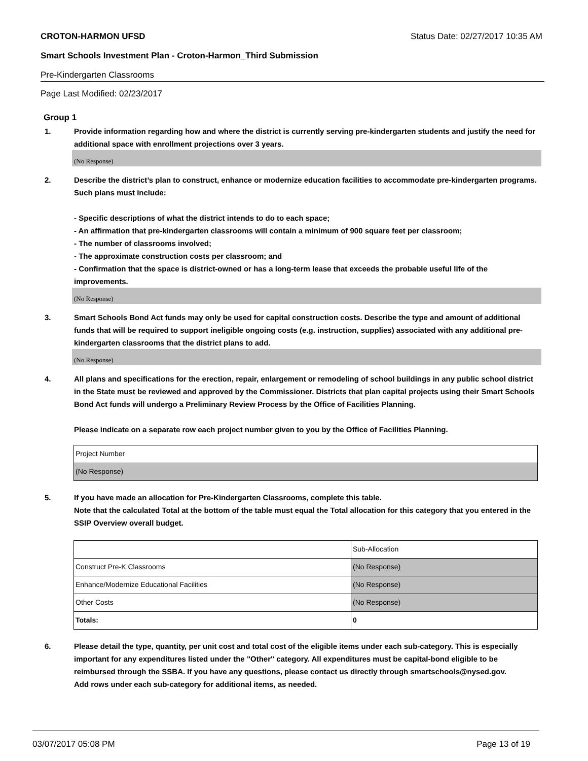CROTON-HARMON UFSD Status Date: 02/27/2017 10:35 AM
Smart Schools Investment Plan - Croton-Harmon_Third Submission
Pre-Kindergarten Classrooms
Page Last Modified: 02/23/2017
Group 1
1. Provide information regarding how and where the district is currently serving pre-kindergarten students and justify the need for additional space with enrollment projections over 3 years.
(No Response)
2. Describe the district’s plan to construct, enhance or modernize education facilities to accommodate pre-kindergarten programs. Such plans must include:
- Specific descriptions of what the district intends to do to each space;
- An affirmation that pre-kindergarten classrooms will contain a minimum of 900 square feet per classroom;
- The number of classrooms involved;
- The approximate construction costs per classroom; and
- Confirmation that the space is district-owned or has a long-term lease that exceeds the probable useful life of the improvements.
(No Response)
3. Smart Schools Bond Act funds may only be used for capital construction costs. Describe the type and amount of additional funds that will be required to support ineligible ongoing costs (e.g. instruction, supplies) associated with any additional pre-kindergarten classrooms that the district plans to add.
(No Response)
4. All plans and specifications for the erection, repair, enlargement or remodeling of school buildings in any public school district in the State must be reviewed and approved by the Commissioner. Districts that plan capital projects using their Smart Schools Bond Act funds will undergo a Preliminary Review Process by the Office of Facilities Planning.
Please indicate on a separate row each project number given to you by the Office of Facilities Planning.
| Project Number |
| (No Response) |
5. If you have made an allocation for Pre-Kindergarten Classrooms, complete this table.
Note that the calculated Total at the bottom of the table must equal the Total allocation for this category that you entered in the SSIP Overview overall budget.
| | Sub-Allocation |
| Construct Pre-K Classrooms | (No Response) |
| Enhance/Modernize Educational Facilities | (No Response) |
| Other Costs | (No Response) |
| Totals: | 0 |
6. Please detail the type, quantity, per unit cost and total cost of the eligible items under each sub-category. This is especially important for any expenditures listed under the "Other" category. All expenditures must be capital-bond eligible to be reimbursed through the SSBA. If you have any questions, please contact us directly through smartschools@nysed.gov.
Add rows under each sub-category for additional items, as needed.
03/07/2017 05:08 PM Page 13 of 19